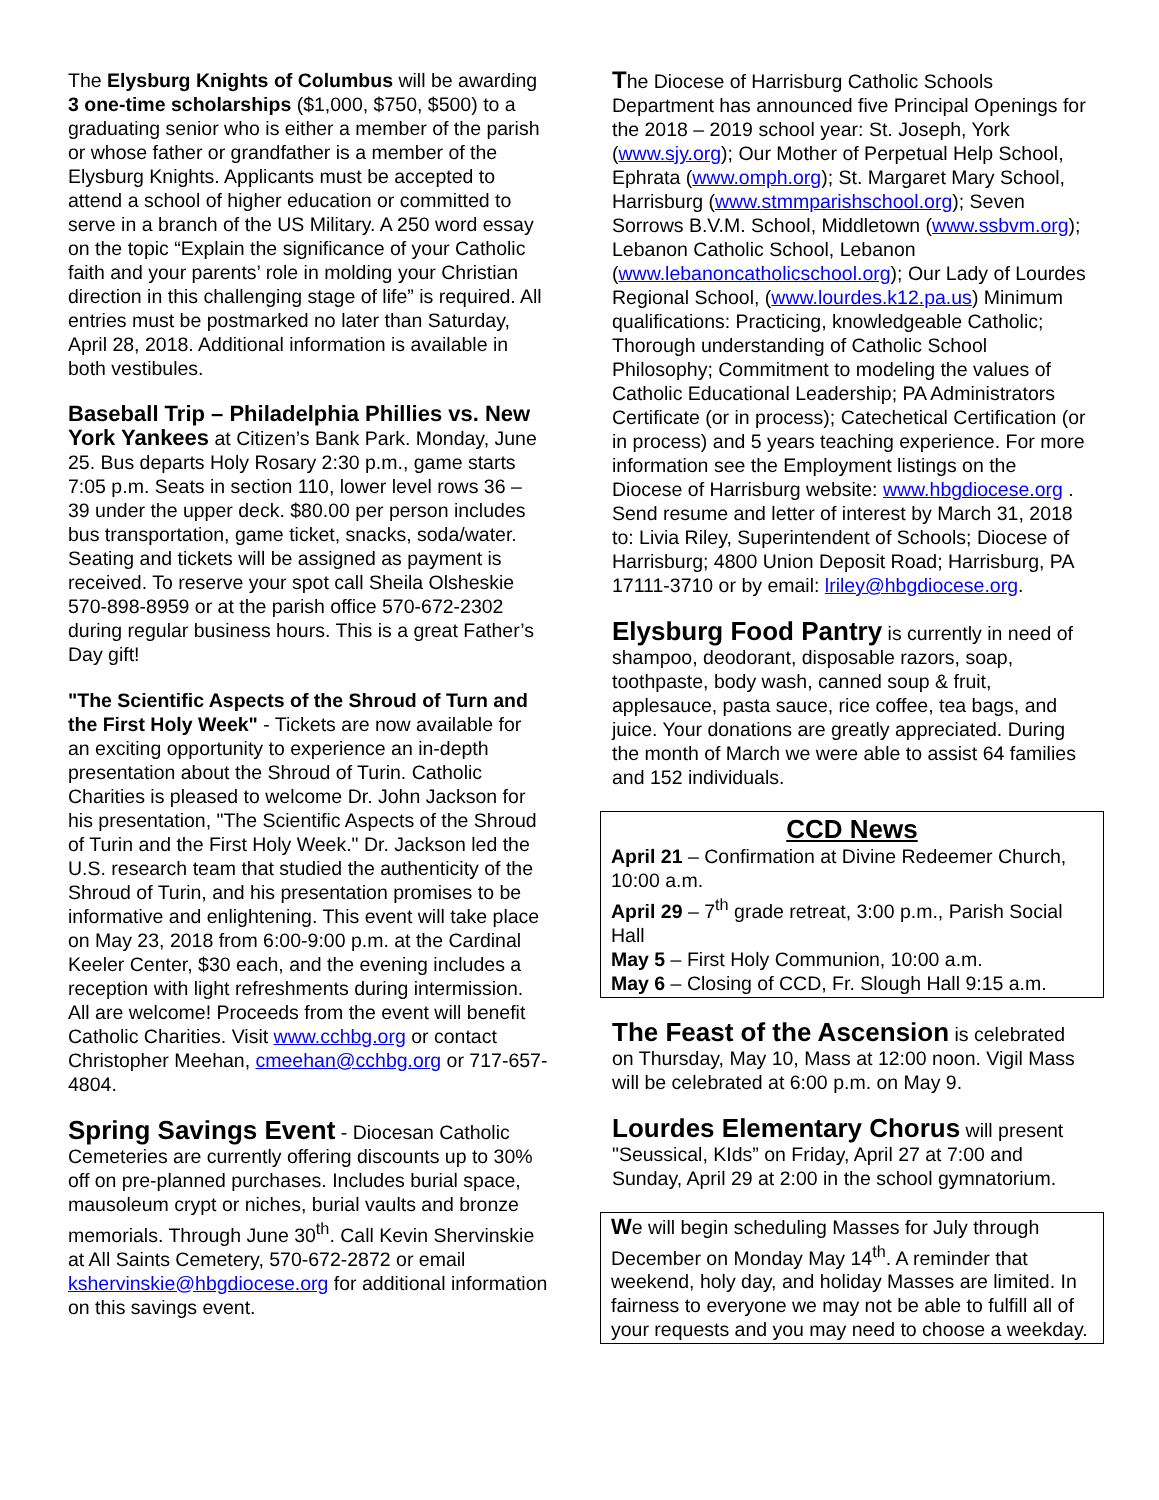The Elysburg Knights of Columbus will be awarding 3 one-time scholarships ($1,000, $750, $500) to a graduating senior who is either a member of the parish or whose father or grandfather is a member of the Elysburg Knights. Applicants must be accepted to attend a school of higher education or committed to serve in a branch of the US Military. A 250 word essay on the topic “Explain the significance of your Catholic faith and your parents’ role in molding your Christian direction in this challenging stage of life” is required. All entries must be postmarked no later than Saturday, April 28, 2018. Additional information is available in both vestibules.
Baseball Trip – Philadelphia Phillies vs. New York Yankees at Citizen’s Bank Park. Monday, June 25. Bus departs Holy Rosary 2:30 p.m., game starts 7:05 p.m. Seats in section 110, lower level rows 36 – 39 under the upper deck. $80.00 per person includes bus transportation, game ticket, snacks, soda/water. Seating and tickets will be assigned as payment is received. To reserve your spot call Sheila Olsheskie 570-898-8959 or at the parish office 570-672-2302 during regular business hours. This is a great Father’s Day gift!
"The Scientific Aspects of the Shroud of Turn and the First Holy Week" - Tickets are now available for an exciting opportunity to experience an in-depth presentation about the Shroud of Turin. Catholic Charities is pleased to welcome Dr. John Jackson for his presentation, "The Scientific Aspects of the Shroud of Turin and the First Holy Week." Dr. Jackson led the U.S. research team that studied the authenticity of the Shroud of Turin, and his presentation promises to be informative and enlightening. This event will take place on May 23, 2018 from 6:00-9:00 p.m. at the Cardinal Keeler Center, $30 each, and the evening includes a reception with light refreshments during intermission. All are welcome! Proceeds from the event will benefit Catholic Charities. Visit www.cchbg.org or contact Christopher Meehan, cmeehan@cchbg.org or 717-657-4804.
Spring Savings Event - Diocesan Catholic Cemeteries are currently offering discounts up to 30% off on pre-planned purchases. Includes burial space, mausoleum crypt or niches, burial vaults and bronze memorials. Through June 30<sup>th</sup>. Call Kevin Shervinskie at All Saints Cemetery, 570-672-2872 or email kshervinskie@hbgdiocese.org for additional information on this savings event.
The Diocese of Harrisburg Catholic Schools Department has announced five Principal Openings for the 2018 – 2019 school year: St. Joseph, York (www.sjy.org); Our Mother of Perpetual Help School, Ephrata (www.omph.org); St. Margaret Mary School, Harrisburg (www.stmmparishschool.org); Seven Sorrows B.V.M. School, Middletown (www.ssbvm.org); Lebanon Catholic School, Lebanon (www.lebanoncatholicschool.org); Our Lady of Lourdes Regional School, (www.lourdes.k12.pa.us) Minimum qualifications: Practicing, knowledgeable Catholic; Thorough understanding of Catholic School Philosophy; Commitment to modeling the values of Catholic Educational Leadership; PA Administrators Certificate (or in process); Catechetical Certification (or in process) and 5 years teaching experience. For more information see the Employment listings on the Diocese of Harrisburg website: www.hbgdiocese.org . Send resume and letter of interest by March 31, 2018 to: Livia Riley, Superintendent of Schools; Diocese of Harrisburg; 4800 Union Deposit Road; Harrisburg, PA 17111-3710 or by email: lriley@hbgdiocese.org.
Elysburg Food Pantry is currently in need of shampoo, deodorant, disposable razors, soap, toothpaste, body wash, canned soup & fruit, applesauce, pasta sauce, rice coffee, tea bags, and juice. Your donations are greatly appreciated. During the month of March we were able to assist 64 families and 152 individuals.
CCD News
April 21 – Confirmation at Divine Redeemer Church, 10:00 a.m.
April 29 – 7<sup>th</sup> grade retreat, 3:00 p.m., Parish Social Hall
May 5 – First Holy Communion, 10:00 a.m.
May 6 – Closing of CCD, Fr. Slough Hall 9:15 a.m.
The Feast of the Ascension is celebrated on Thursday, May 10, Mass at 12:00 noon. Vigil Mass will be celebrated at 6:00 p.m. on May 9.
Lourdes Elementary Chorus will present "Seussical, KIds” on Friday, April 27 at 7:00 and Sunday, April 29 at 2:00 in the school gymnatorium.
We will begin scheduling Masses for July through December on Monday May 14<sup>th</sup>. A reminder that weekend, holy day, and holiday Masses are limited. In fairness to everyone we may not be able to fulfill all of your requests and you may need to choose a weekday.